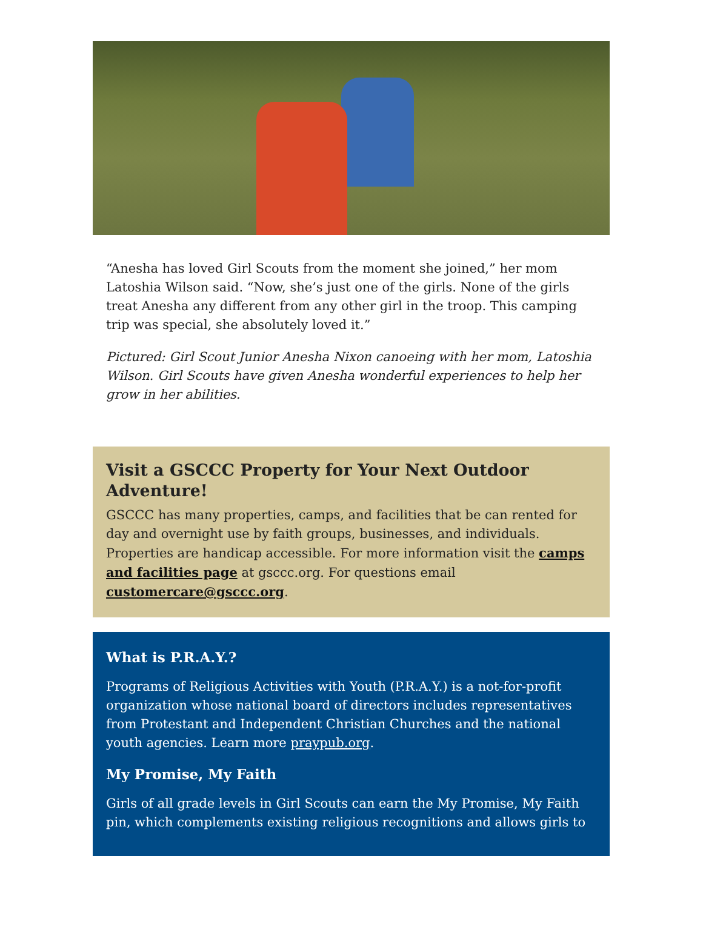“Anesha has loved Girl Scouts from the moment she joined,” her mom Latoshia Wilson said. “Now, she’s just one of the girls. None of the girls treat Anesha any different from any other girl in the troop. This camping trip was special, she absolutely loved it.”
Pictured: Girl Scout Junior Anesha Nixon canoeing with her mom, Latoshia Wilson. Girl Scouts have given Anesha wonderful experiences to help her grow in her abilities.
Visit a GSCCC Property for Your Next Outdoor Adventure!
GSCCC has many properties, camps, and facilities that be can rented for day and overnight use by faith groups, businesses, and individuals. Properties are handicap accessible. For more information visit the camps and facilities page at gsccc.org. For questions email customercare@gsccc.org.
What is P.R.A.Y.?
Programs of Religious Activities with Youth (P.R.A.Y.) is a not-for-profit organization whose national board of directors includes representatives from Protestant and Independent Christian Churches and the national youth agencies. Learn more praypub.org.
My Promise, My Faith
Girls of all grade levels in Girl Scouts can earn the My Promise, My Faith pin, which complements existing religious recognitions and allows girls to